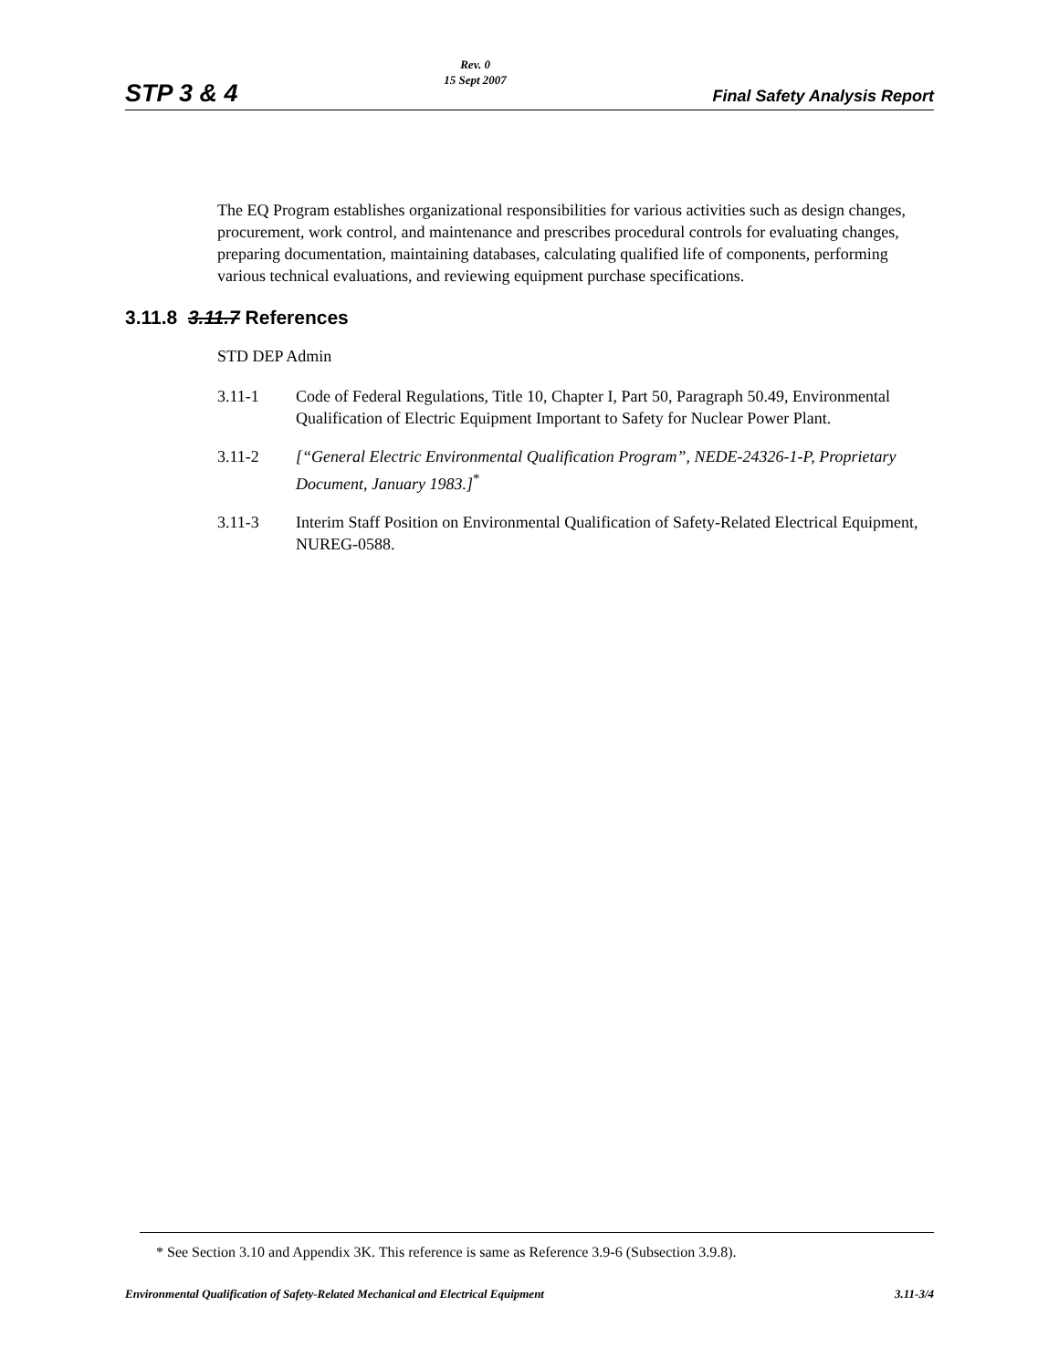STP 3 & 4
Rev. 0
15 Sept 2007
Final Safety Analysis Report
The EQ Program establishes organizational responsibilities for various activities such as design changes, procurement, work control, and maintenance and prescribes procedural controls for evaluating changes, preparing documentation, maintaining databases, calculating qualified life of components, performing various technical evaluations, and reviewing equipment purchase specifications.
3.11.8 3.11.7 References
STD DEP Admin
3.11-1 Code of Federal Regulations, Title 10, Chapter I, Part 50, Paragraph 50.49, Environmental Qualification of Electric Equipment Important to Safety for Nuclear Power Plant.
3.11-2 [“General Electric Environmental Qualification Program”, NEDE-24326-1-P, Proprietary Document, January 1983.]<sup>*</sup>
3.11-3 Interim Staff Position on Environmental Qualification of Safety-Related Electrical Equipment, NUREG-0588.
* See Section 3.10 and Appendix 3K. This reference is same as Reference 3.9-6 (Subsection 3.9.8).
Environmental Qualification of Safety-Related Mechanical and Electrical Equipment 3.11-3/4